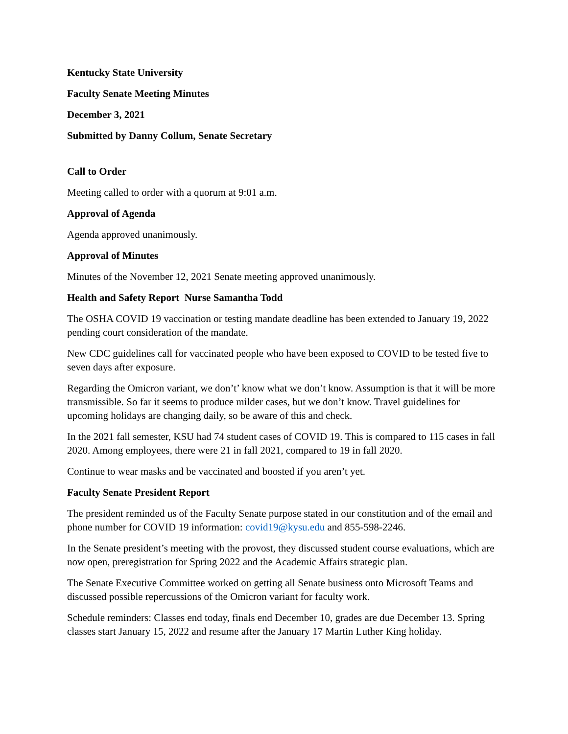Kentucky State University
Faculty Senate Meeting Minutes
December 3, 2021
Submitted by Danny Collum, Senate Secretary
Call to Order
Meeting called to order with a quorum at 9:01 a.m.
Approval of Agenda
Agenda approved unanimously.
Approval of Minutes
Minutes of the November 12, 2021 Senate meeting approved unanimously.
Health and Safety Report Nurse Samantha Todd
The OSHA COVID 19 vaccination or testing mandate deadline has been extended to January 19, 2022 pending court consideration of the mandate.
New CDC guidelines call for vaccinated people who have been exposed to COVID to be tested five to seven days after exposure.
Regarding the Omicron variant, we don’t’ know what we don’t know. Assumption is that it will be more transmissible. So far it seems to produce milder cases, but we don’t know. Travel guidelines for upcoming holidays are changing daily, so be aware of this and check.
In the 2021 fall semester, KSU had 74 student cases of COVID 19. This is compared to 115 cases in fall 2020. Among employees, there were 21 in fall 2021, compared to 19 in fall 2020.
Continue to wear masks and be vaccinated and boosted if you aren’t yet.
Faculty Senate President Report
The president reminded us of the Faculty Senate purpose stated in our constitution and of the email and phone number for COVID 19 information: covid19@kysu.edu and 855-598-2246.
In the Senate president’s meeting with the provost, they discussed student course evaluations, which are now open, preregistration for Spring 2022 and the Academic Affairs strategic plan.
The Senate Executive Committee worked on getting all Senate business onto Microsoft Teams and discussed possible repercussions of the Omicron variant for faculty work.
Schedule reminders: Classes end today, finals end December 10, grades are due December 13. Spring classes start January 15, 2022 and resume after the January 17 Martin Luther King holiday.